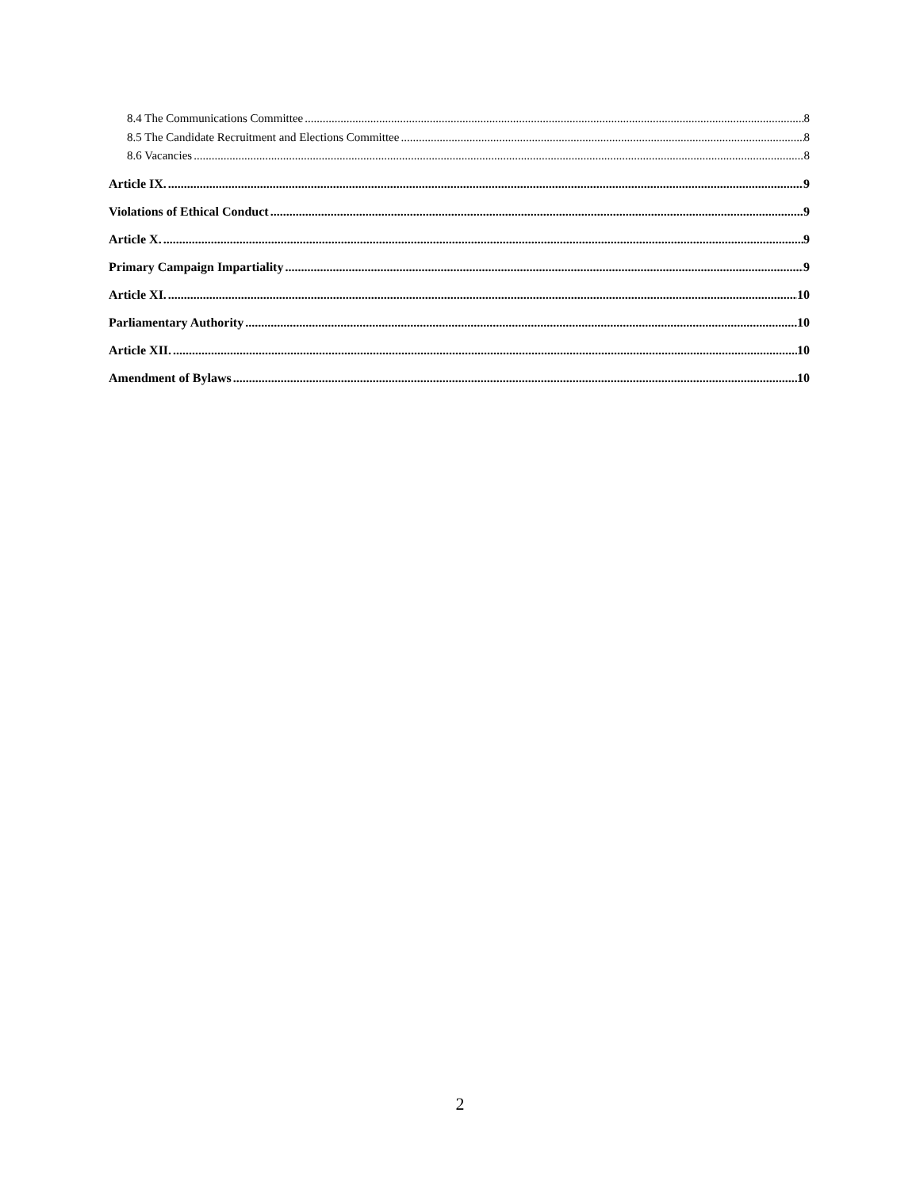8.4 The Communications Committee 8
8.5 The Candidate Recruitment and Elections Committee 8
8.6 Vacancies 8
Article IX. 9
Violations of Ethical Conduct 9
Article X. 9
Primary Campaign Impartiality 9
Article XI. 10
Parliamentary Authority 10
Article XII. 10
Amendment of Bylaws 10
2